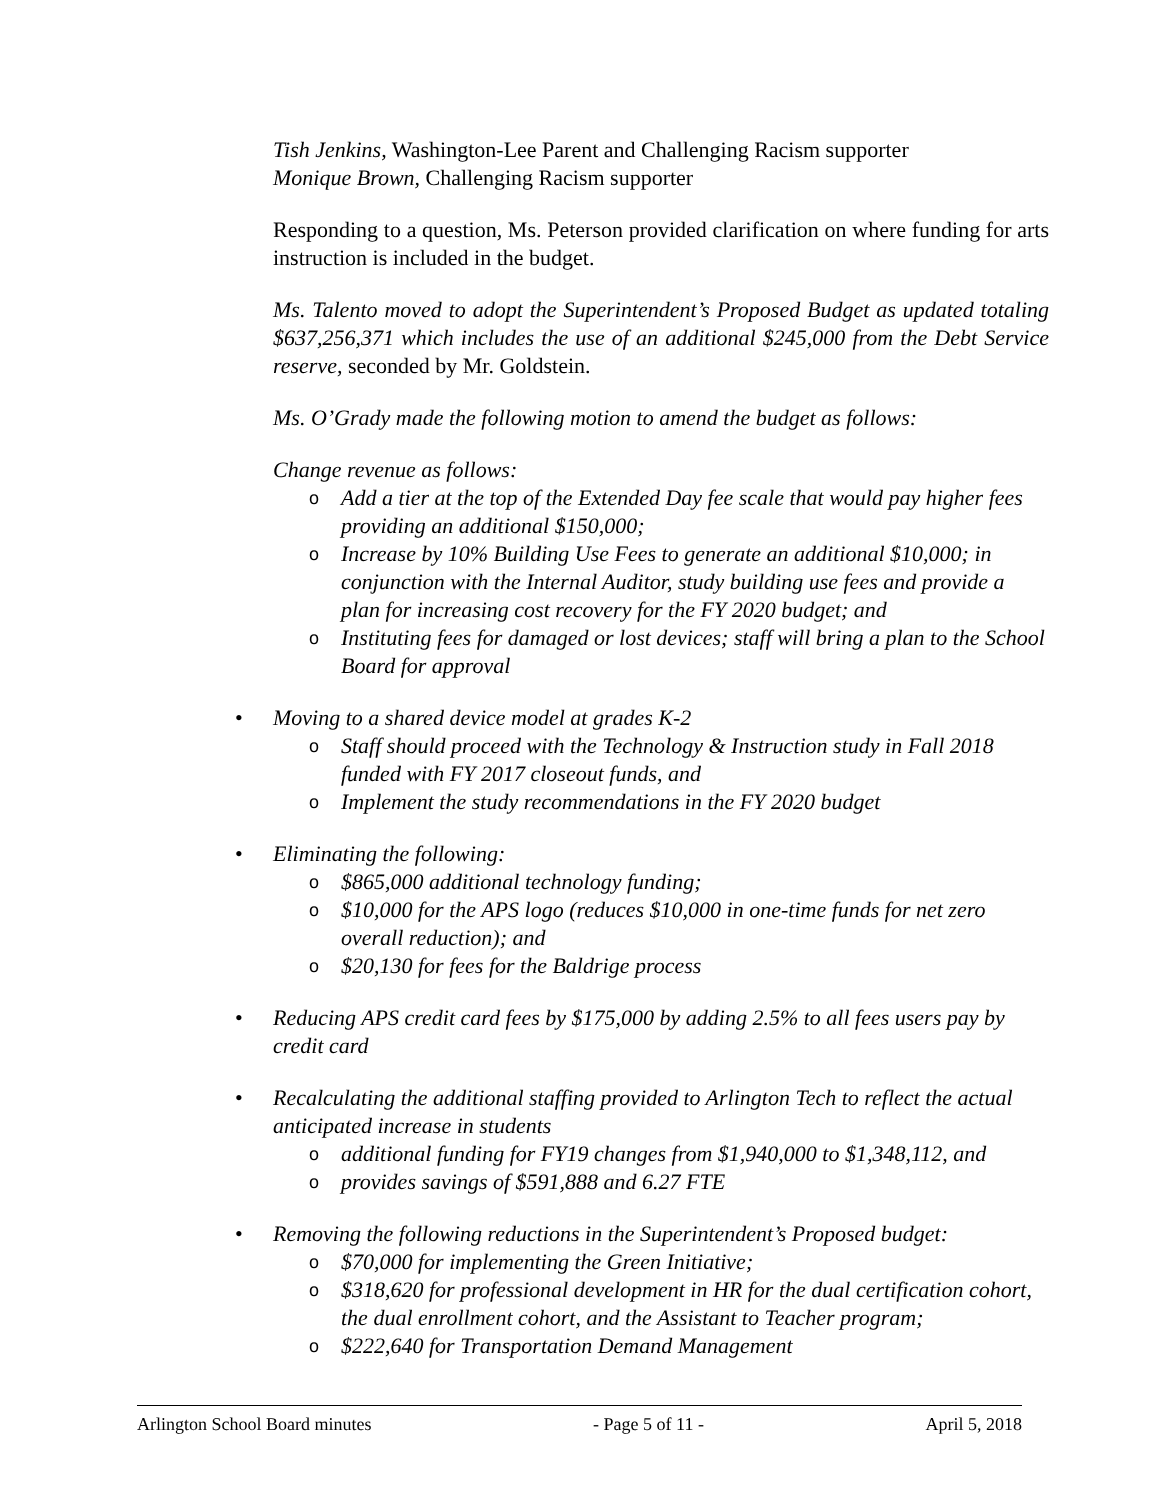Tish Jenkins, Washington-Lee Parent and Challenging Racism supporter
Monique Brown, Challenging Racism supporter
Responding to a question, Ms. Peterson provided clarification on where funding for arts instruction is included in the budget.
Ms. Talento moved to adopt the Superintendent’s Proposed Budget as updated totaling $637,256,371 which includes the use of an additional $245,000 from the Debt Service reserve, seconded by Mr. Goldstein.
Ms. O’Grady made the following motion to amend the budget as follows:
Change revenue as follows:
o Add a tier at the top of the Extended Day fee scale that would pay higher fees providing an additional $150,000;
o Increase by 10% Building Use Fees to generate an additional $10,000; in conjunction with the Internal Auditor, study building use fees and provide a plan for increasing cost recovery for the FY 2020 budget; and
o Instituting fees for damaged or lost devices; staff will bring a plan to the School Board for approval
• Moving to a shared device model at grades K-2
o Staff should proceed with the Technology & Instruction study in Fall 2018 funded with FY 2017 closeout funds, and
o Implement the study recommendations in the FY 2020 budget
• Eliminating the following:
o $865,000 additional technology funding;
o $10,000 for the APS logo (reduces $10,000 in one-time funds for net zero overall reduction); and
o $20,130 for fees for the Baldrige process
• Reducing APS credit card fees by $175,000 by adding 2.5% to all fees users pay by credit card
• Recalculating the additional staffing provided to Arlington Tech to reflect the actual anticipated increase in students
o additional funding for FY19 changes from $1,940,000 to $1,348,112, and
o provides savings of $591,888 and 6.27 FTE
• Removing the following reductions in the Superintendent’s Proposed budget:
o $70,000 for implementing the Green Initiative;
o $318,620 for professional development in HR for the dual certification cohort, the dual enrollment cohort, and the Assistant to Teacher program;
o $222,640 for Transportation Demand Management
Arlington School Board minutes - Page 5 of 11 - April 5, 2018